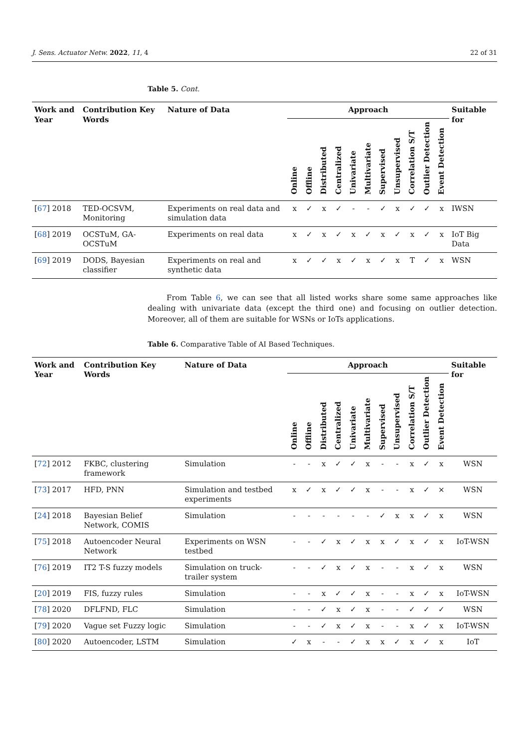J. Sens. Actuator Netw. 2022, 11, 4 22 of 31
Table 5. Cont.
| Work and Year | Contribution Key Words | Nature of Data | Approach | | | | | | | | | | | Suitable for |
| --- | --- | --- | --- | --- | --- | --- | --- | --- | --- | --- | --- | --- | --- | --- |
| | | | Online | Offline | Distributed | Centralized | Univariate | Multivariate | Supervised | Unsupervised | Correlation S/T | Outlier Detection | Event Detection | |
| [ 67 ] 2018 | TED-OCSVM, Monitoring | Experiments on real data and simulation data | x | ✓ | x | ✓ | - | - | ✓ | x | ✓ | ✓ | x | IWSN |
| [ 68 ] 2019 | OCSTuM, GA-OCSTuM | Experiments on real data | x | ✓ | x | ✓ | x | ✓ | x | ✓ | x | ✓ | x | IoT Big Data |
| [ 69 ] 2019 | DODS, Bayesian classifier | Experiments on real and synthetic data | x | ✓ | ✓ | x | ✓ | x | ✓ | x | T | ✓ | x | WSN |
From Table 6, we can see that all listed works share some same approaches like dealing with univariate data (except the third one) and focusing on outlier detection. Moreover, all of them are suitable for WSNs or IoTs applications.
Table 6. Comparative Table of AI Based Techniques.
| Work and Year | Contribution Key Words | Nature of Data | Approach | | | | | | | | | | | Suitable for |
| --- | --- | --- | --- | --- | --- | --- | --- | --- | --- | --- | --- | --- | --- | --- |
| | | | Online | Offline | Distributed | Centralized | Univariate | Multivariate | Supervised | Unsupervised | Correlation S/T | Outlier Detection | Event Detection | |
| [ 72 ] 2012 | FKBC, clustering framework | Simulation | - | - | x | ✓ | ✓ | x | - | - | x | ✓ | x | WSN |
| [ 73 ] 2017 | HFD, PNN | Simulation and testbed experiments | x | ✓ | x | ✓ | ✓ | x | - | - | x | ✓ | × | WSN |
| [ 24 ] 2018 | Bayesian Belief Network, COMIS | Simulation | - | - | - | - | - | - | ✓ | x | x | ✓ | x | WSN |
| [ 75 ] 2018 | Autoencoder Neural Network | Experiments on WSN testbed | - | - | ✓ | x | ✓ | x | x | ✓ | x | ✓ | x | IoT-WSN |
| [ 76 ] 2019 | IT2 T-S fuzzy models | Simulation on truck-trailer system | - | - | ✓ | x | ✓ | x | - | - | x | ✓ | x | WSN |
| [ 20 ] 2019 | FIS, fuzzy rules | Simulation | - | - | x | ✓ | ✓ | x | - | - | x | ✓ | x | IoT-WSN |
| [ 78 ] 2020 | DFLFND, FLC | Simulation | - | - | ✓ | x | ✓ | x | - | - | ✓ | ✓ | ✓ | WSN |
| [ 79 ] 2020 | Vague set Fuzzy logic | Simulation | - | - | ✓ | x | ✓ | x | - | - | x | ✓ | x | IoT-WSN |
| [ 80 ] 2020 | Autoencoder, LSTM | Simulation | ✓ | x | - | - | ✓ | x | x | ✓ | x | ✓ | x | IoT |